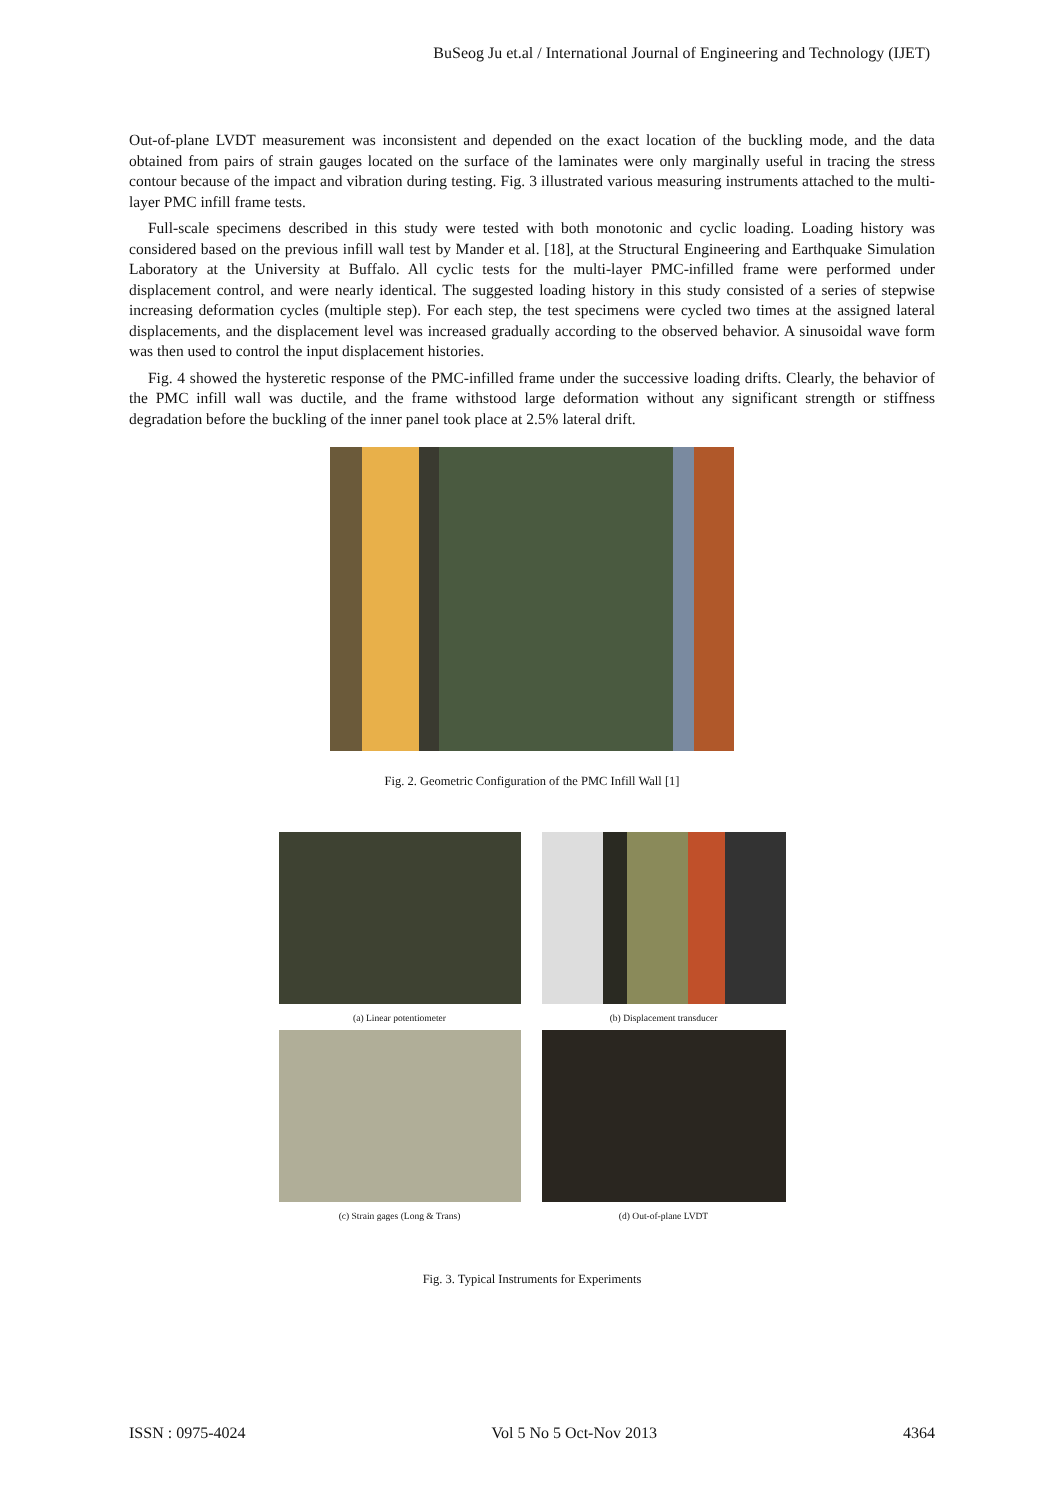BuSeog Ju et.al / International Journal of Engineering and Technology (IJET)
Out-of-plane LVDT measurement was inconsistent and depended on the exact location of the buckling mode, and the data obtained from pairs of strain gauges located on the surface of the laminates were only marginally useful in tracing the stress contour because of the impact and vibration during testing. Fig. 3 illustrated various measuring instruments attached to the multi-layer PMC infill frame tests.
Full-scale specimens described in this study were tested with both monotonic and cyclic loading. Loading history was considered based on the previous infill wall test by Mander et al. [18], at the Structural Engineering and Earthquake Simulation Laboratory at the University at Buffalo. All cyclic tests for the multi-layer PMC-infilled frame were performed under displacement control, and were nearly identical. The suggested loading history in this study consisted of a series of stepwise increasing deformation cycles (multiple step). For each step, the test specimens were cycled two times at the assigned lateral displacements, and the displacement level was increased gradually according to the observed behavior. A sinusoidal wave form was then used to control the input displacement histories.
Fig. 4 showed the hysteretic response of the PMC-infilled frame under the successive loading drifts. Clearly, the behavior of the PMC infill wall was ductile, and the frame withstood large deformation without any significant strength or stiffness degradation before the buckling of the inner panel took place at 2.5% lateral drift.
Fig. 2. Geometric Configuration of the PMC Infill Wall [1]
(a) Linear potentiometer
(b) Displacement transducer
(c) Strain gages (Long & Trans)
(d) Out-of-plane LVDT
Fig. 3. Typical Instruments for Experiments
ISSN : 0975-4024 Vol 5 No 5 Oct-Nov 2013 4364